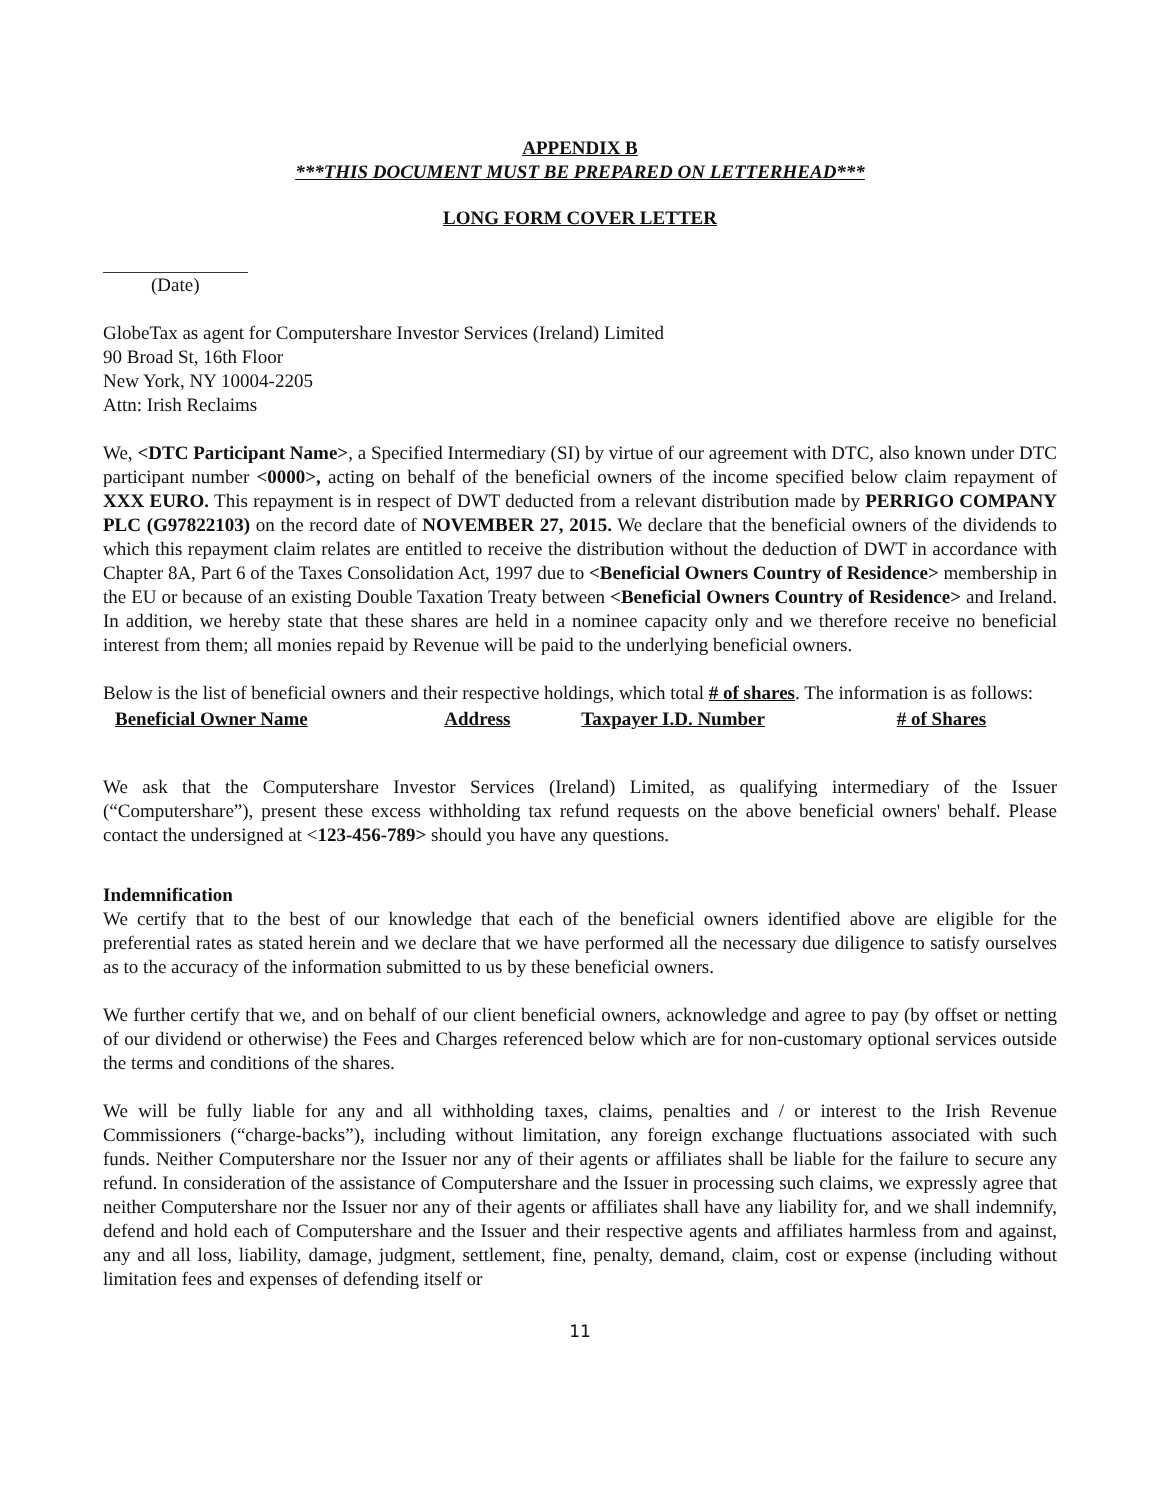APPENDIX B
***THIS DOCUMENT MUST BE PREPARED ON LETTERHEAD***
LONG FORM COVER LETTER
(Date)
GlobeTax as agent for Computershare Investor Services (Ireland) Limited
90 Broad St, 16th Floor
New York, NY 10004-2205
Attn: Irish Reclaims
We, <DTC Participant Name>, a Specified Intermediary (SI) by virtue of our agreement with DTC, also known under DTC participant number <0000>, acting on behalf of the beneficial owners of the income specified below claim repayment of XXX EURO. This repayment is in respect of DWT deducted from a relevant distribution made by PERRIGO COMPANY PLC (G97822103) on the record date of NOVEMBER 27, 2015. We declare that the beneficial owners of the dividends to which this repayment claim relates are entitled to receive the distribution without the deduction of DWT in accordance with Chapter 8A, Part 6 of the Taxes Consolidation Act, 1997 due to <Beneficial Owners Country of Residence> membership in the EU or because of an existing Double Taxation Treaty between <Beneficial Owners Country of Residence> and Ireland. In addition, we hereby state that these shares are held in a nominee capacity only and we therefore receive no beneficial interest from them; all monies repaid by Revenue will be paid to the underlying beneficial owners.
Below is the list of beneficial owners and their respective holdings, which total # of shares. The information is as follows:
| Beneficial Owner Name | Address | Taxpayer I.D. Number | # of Shares |
| --- | --- | --- | --- |
We ask that the Computershare Investor Services (Ireland) Limited, as qualifying intermediary of the Issuer (“Computershare”), present these excess withholding tax refund requests on the above beneficial owners' behalf. Please contact the undersigned at <123-456-789> should you have any questions.
Indemnification
We certify that to the best of our knowledge that each of the beneficial owners identified above are eligible for the preferential rates as stated herein and we declare that we have performed all the necessary due diligence to satisfy ourselves as to the accuracy of the information submitted to us by these beneficial owners.
We further certify that we, and on behalf of our client beneficial owners, acknowledge and agree to pay (by offset or netting of our dividend or otherwise) the Fees and Charges referenced below which are for non-customary optional services outside the terms and conditions of the shares.
We will be fully liable for any and all withholding taxes, claims, penalties and / or interest to the Irish Revenue Commissioners (“charge-backs”), including without limitation, any foreign exchange fluctuations associated with such funds. Neither Computershare nor the Issuer nor any of their agents or affiliates shall be liable for the failure to secure any refund. In consideration of the assistance of Computershare and the Issuer in processing such claims, we expressly agree that neither Computershare nor the Issuer nor any of their agents or affiliates shall have any liability for, and we shall indemnify, defend and hold each of Computershare and the Issuer and their respective agents and affiliates harmless from and against, any and all loss, liability, damage, judgment, settlement, fine, penalty, demand, claim, cost or expense (including without limitation fees and expenses of defending itself or
11